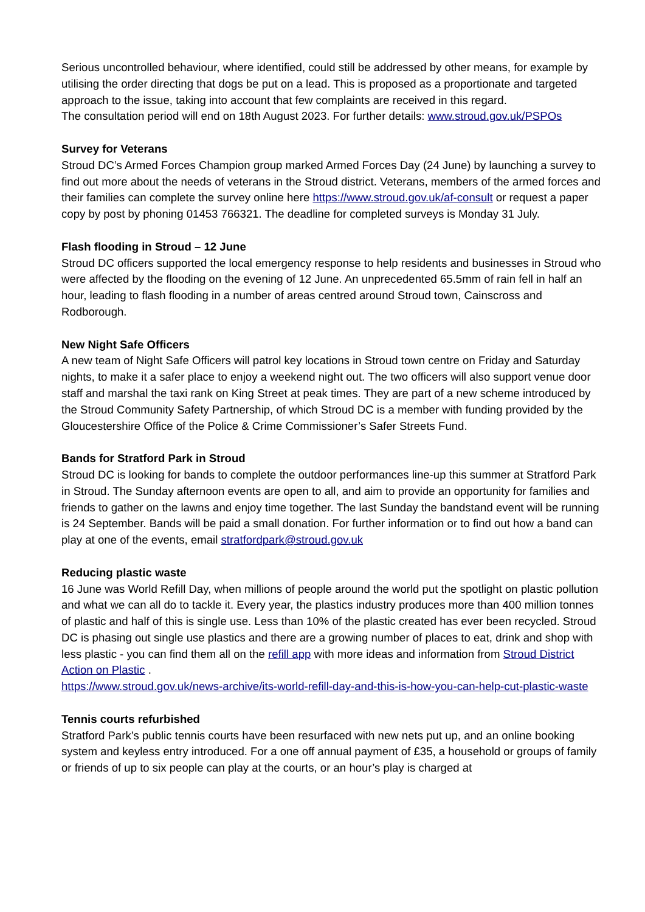Serious uncontrolled behaviour, where identified, could still be addressed by other means, for example by utilising the order directing that dogs be put on a lead. This is proposed as a proportionate and targeted approach to the issue, taking into account that few complaints are received in this regard.
The consultation period will end on 18th August 2023. For further details: www.stroud.gov.uk/PSPOs
Survey for Veterans
Stroud DC’s Armed Forces Champion group marked Armed Forces Day (24 June) by launching a survey to find out more about the needs of veterans in the Stroud district. Veterans, members of the armed forces and their families can complete the survey online here https://www.stroud.gov.uk/af-consult or request a paper copy by post by phoning 01453 766321. The deadline for completed surveys is Monday 31 July.
Flash flooding in Stroud – 12 June
Stroud DC officers supported the local emergency response to help residents and businesses in Stroud who were affected by the flooding on the evening of 12 June. An unprecedented 65.5mm of rain fell in half an hour, leading to flash flooding in a number of areas centred around Stroud town, Cainscross and Rodborough.
New Night Safe Officers
A new team of Night Safe Officers will patrol key locations in Stroud town centre on Friday and Saturday nights, to make it a safer place to enjoy a weekend night out. The two officers will also support venue door staff and marshal the taxi rank on King Street at peak times. They are part of a new scheme introduced by the Stroud Community Safety Partnership, of which Stroud DC is a member with funding provided by the Gloucestershire Office of the Police & Crime Commissioner’s Safer Streets Fund.
Bands for Stratford Park in Stroud
Stroud DC is looking for bands to complete the outdoor performances line-up this summer at Stratford Park in Stroud. The Sunday afternoon events are open to all, and aim to provide an opportunity for families and friends to gather on the lawns and enjoy time together. The last Sunday the bandstand event will be running is 24 September. Bands will be paid a small donation. For further information or to find out how a band can play at one of the events, email stratfordpark@stroud.gov.uk
Reducing plastic waste
16 June was World Refill Day, when millions of people around the world put the spotlight on plastic pollution and what we can all do to tackle it. Every year, the plastics industry produces more than 400 million tonnes of plastic and half of this is single use. Less than 10% of the plastic created has ever been recycled. Stroud DC is phasing out single use plastics and there are a growing number of places to eat, drink and shop with less plastic - you can find them all on the refill app with more ideas and information from Stroud District Action on Plastic .
https://www.stroud.gov.uk/news-archive/its-world-refill-day-and-this-is-how-you-can-help-cut-plastic-waste
Tennis courts refurbished
Stratford Park’s public tennis courts have been resurfaced with new nets put up, and an online booking system and keyless entry introduced. For a one off annual payment of £35, a household or groups of family or friends of up to six people can play at the courts, or an hour’s play is charged at